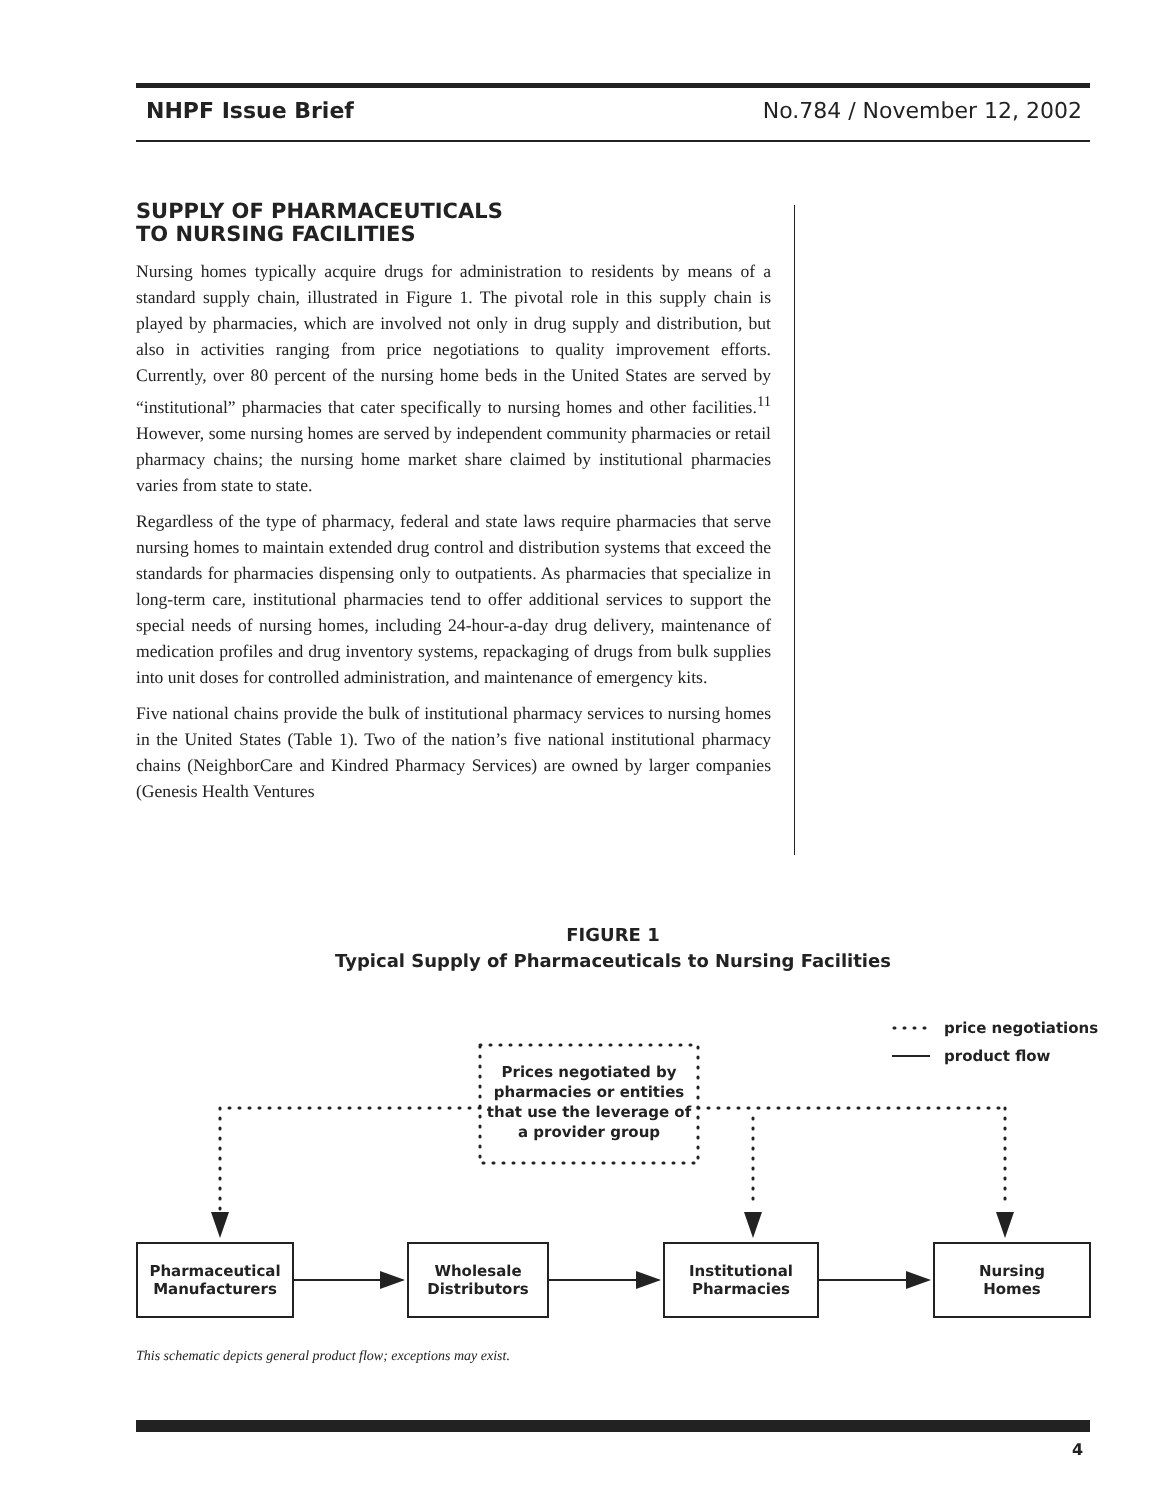NHPF Issue Brief No.784 / November 12, 2002
SUPPLY OF PHARMACEUTICALS
TO NURSING FACILITIES
Nursing homes typically acquire drugs for administration to residents by means of a standard supply chain, illustrated in Figure 1. The pivotal role in this supply chain is played by pharmacies, which are involved not only in drug supply and distribution, but also in activities ranging from price negotiations to quality improvement efforts. Currently, over 80 percent of the nursing home beds in the United States are served by “institutional” pharmacies that cater specifically to nursing homes and other facilities.<sup>11</sup> However, some nursing homes are served by independent community pharmacies or retail pharmacy chains; the nursing home market share claimed by institutional pharmacies varies from state to state.
Regardless of the type of pharmacy, federal and state laws require pharmacies that serve nursing homes to maintain extended drug control and distribution systems that exceed the standards for pharmacies dispensing only to outpatients. As pharmacies that specialize in long-term care, institutional pharmacies tend to offer additional services to support the special needs of nursing homes, including 24-hour-a-day drug delivery, maintenance of medication profiles and drug inventory systems, repackaging of drugs from bulk supplies into unit doses for controlled administration, and maintenance of emergency kits.
Five national chains provide the bulk of institutional pharmacy services to nursing homes in the United States (Table 1). Two of the nation’s five national institutional pharmacy chains (NeighborCare and Kindred Pharmacy Services) are owned by larger companies (Genesis Health Ventures
FIGURE 1
Typical Supply of Pharmaceuticals to Nursing Facilities
price negotiations
product flow
Prices negotiated by pharmacies or entities that use the leverage of a provider group
Pharmaceutical
Manufacturers
Wholesale
Distributors
Institutional
Pharmacies
Nursing
Homes
This schematic depicts general product flow; exceptions may exist.
4